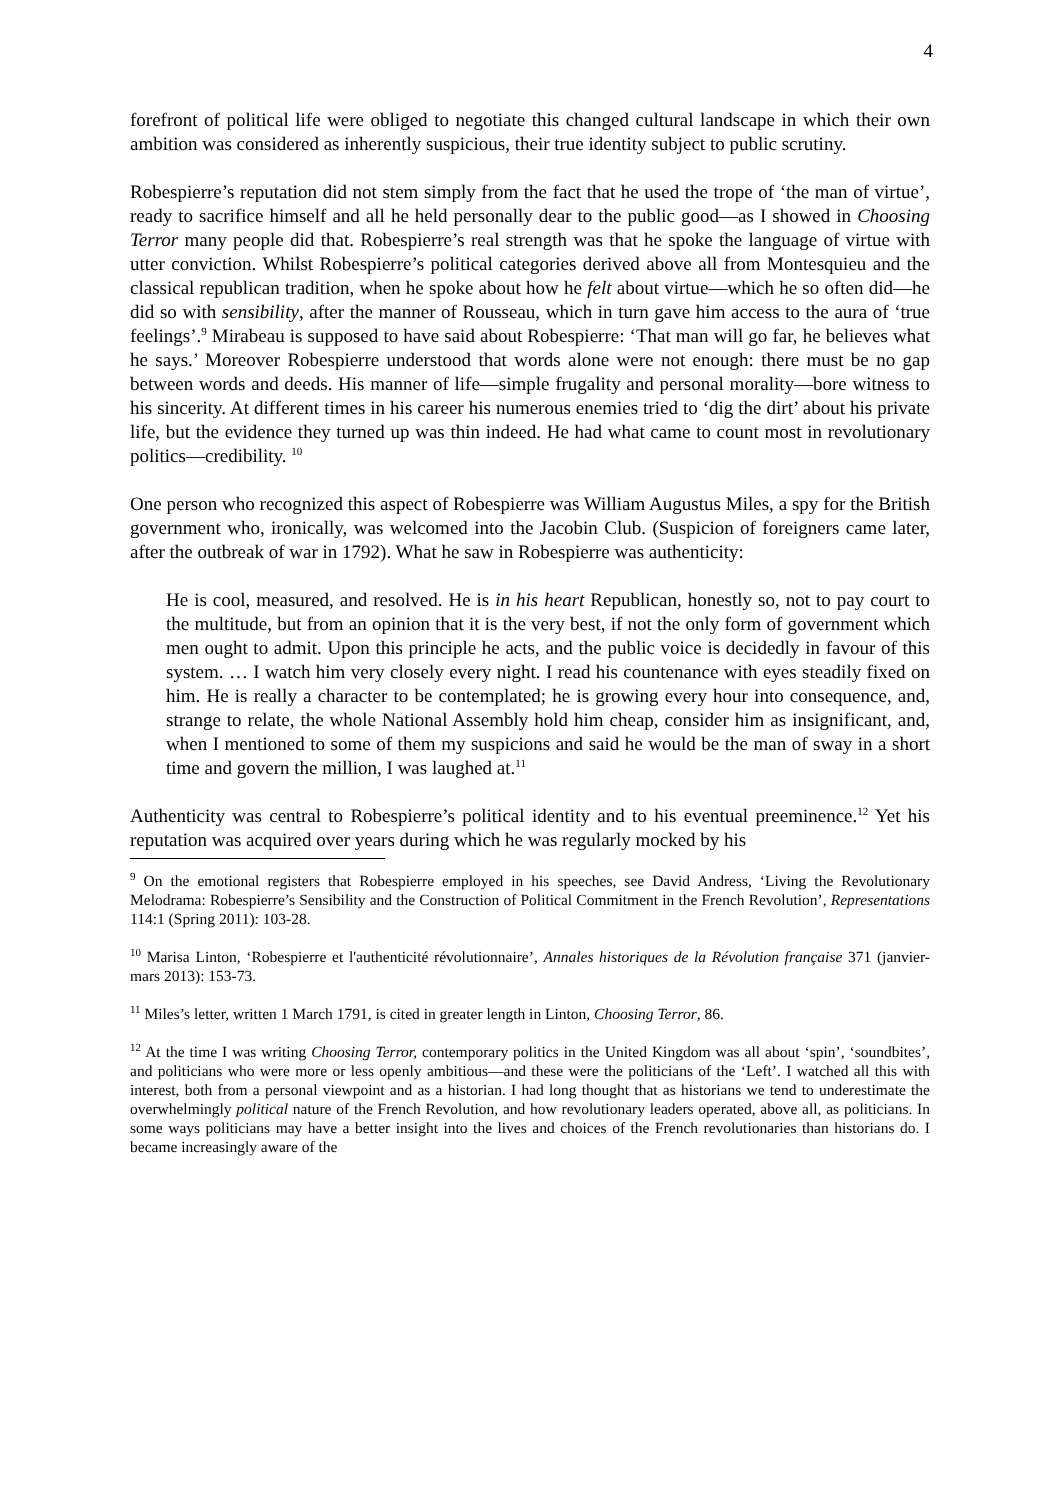4
forefront of political life were obliged to negotiate this changed cultural landscape in which their own ambition was considered as inherently suspicious, their true identity subject to public scrutiny.
Robespierre’s reputation did not stem simply from the fact that he used the trope of ‘the man of virtue’, ready to sacrifice himself and all he held personally dear to the public good—as I showed in Choosing Terror many people did that. Robespierre’s real strength was that he spoke the language of virtue with utter conviction. Whilst Robespierre’s political categories derived above all from Montesquieu and the classical republican tradition, when he spoke about how he felt about virtue—which he so often did—he did so with sensibility, after the manner of Rousseau, which in turn gave him access to the aura of ‘true feelings’.<sup>9</sup> Mirabeau is supposed to have said about Robespierre: ‘That man will go far, he believes what he says.’ Moreover Robespierre understood that words alone were not enough: there must be no gap between words and deeds. His manner of life—simple frugality and personal morality—bore witness to his sincerity. At different times in his career his numerous enemies tried to ‘dig the dirt’ about his private life, but the evidence they turned up was thin indeed. He had what came to count most in revolutionary politics—credibility. <sup>10</sup>
One person who recognized this aspect of Robespierre was William Augustus Miles, a spy for the British government who, ironically, was welcomed into the Jacobin Club. (Suspicion of foreigners came later, after the outbreak of war in 1792). What he saw in Robespierre was authenticity:
He is cool, measured, and resolved. He is in his heart Republican, honestly so, not to pay court to the multitude, but from an opinion that it is the very best, if not the only form of government which men ought to admit. Upon this principle he acts, and the public voice is decidedly in favour of this system. … I watch him very closely every night. I read his countenance with eyes steadily fixed on him. He is really a character to be contemplated; he is growing every hour into consequence, and, strange to relate, the whole National Assembly hold him cheap, consider him as insignificant, and, when I mentioned to some of them my suspicions and said he would be the man of sway in a short time and govern the million, I was laughed at.<sup>11</sup>
Authenticity was central to Robespierre’s political identity and to his eventual preeminence.<sup>12</sup> Yet his reputation was acquired over years during which he was regularly mocked by his
<sup>9</sup> On the emotional registers that Robespierre employed in his speeches, see David Andress, ‘Living the Revolutionary Melodrama: Robespierre’s Sensibility and the Construction of Political Commitment in the French Revolution’, Representations 114:1 (Spring 2011): 103-28.
<sup>10</sup> Marisa Linton, ‘Robespierre et l'authenticité révolutionnaire’, Annales historiques de la Révolution française 371 (janvier-mars 2013): 153-73.
<sup>11</sup> Miles’s letter, written 1 March 1791, is cited in greater length in Linton, Choosing Terror, 86.
<sup>12</sup> At the time I was writing Choosing Terror, contemporary politics in the United Kingdom was all about ‘spin’, ‘soundbites’, and politicians who were more or less openly ambitious—and these were the politicians of the ‘Left’. I watched all this with interest, both from a personal viewpoint and as a historian. I had long thought that as historians we tend to underestimate the overwhelmingly political nature of the French Revolution, and how revolutionary leaders operated, above all, as politicians. In some ways politicians may have a better insight into the lives and choices of the French revolutionaries than historians do. I became increasingly aware of the